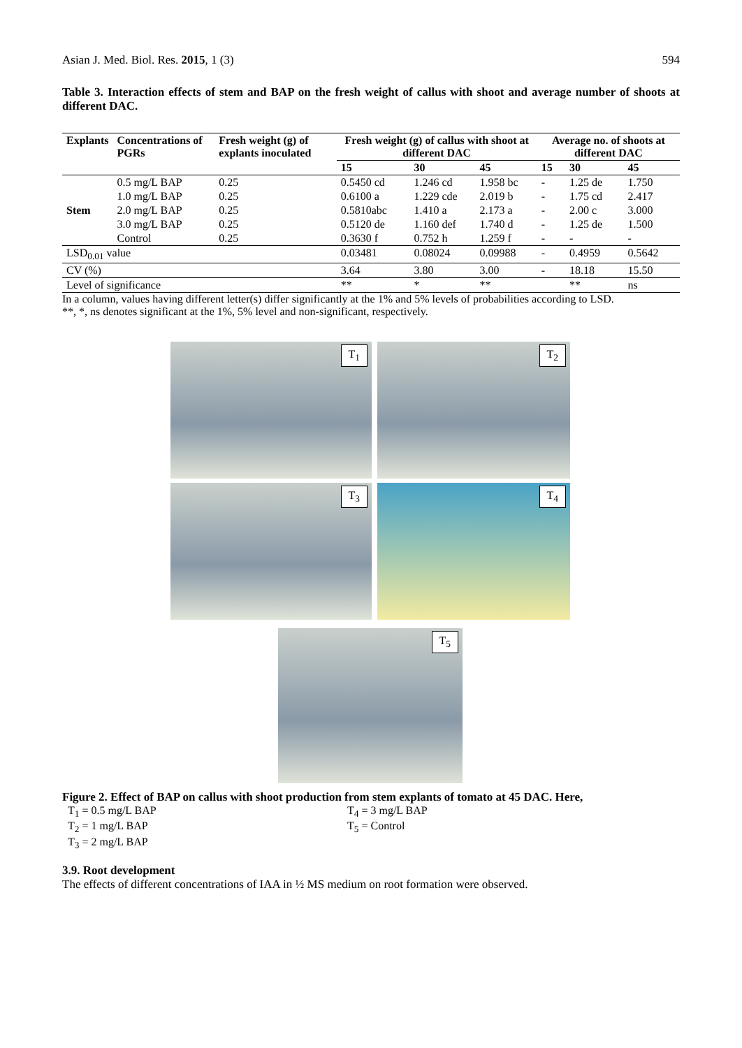Asian J. Med. Biol. Res. 2015, 1 (3) 594
Table 3. Interaction effects of stem and BAP on the fresh weight of callus with shoot and average number of shoots at different DAC.
| Explants | Concentrations of PGRs | Fresh weight (g) of explants inoculated | Fresh weight (g) of callus with shoot at different DAC | | | Average no. of shoots at different DAC | | |
| --- | --- | --- | --- | --- | --- | --- | --- | --- |
| | | | 15 | 30 | 45 | 15 | 30 | 45 |
| | 0.5 mg/L BAP | 0.25 | 0.5450 cd | 1.246 cd | 1.958 bc | - | 1.25 de | 1.750 |
| | 1.0 mg/L BAP | 0.25 | 0.6100 a | 1.229 cde | 2.019 b | - | 1.75 cd | 2.417 |
| Stem | 2.0 mg/L BAP | 0.25 | 0.5810abc | 1.410 a | 2.173 a | - | 2.00 c | 3.000 |
| | 3.0 mg/L BAP | 0.25 | 0.5120 de | 1.160 def | 1.740 d | - | 1.25 de | 1.500 |
| | Control | 0.25 | 0.3630 f | 0.752 h | 1.259 f | - | - | - |
| LSD<sub>0.01</sub> value | | | 0.03481 | 0.08024 | 0.09988 | - | 0.4959 | 0.5642 |
| CV (%) | | | 3.64 | 3.80 | 3.00 | - | 18.18 | 15.50 |
| Level of significance | | | ** | * | ** | | ** | ns |
In a column, values having different letter(s) differ significantly at the 1% and 5% levels of probabilities according to LSD.
**, *, ns denotes significant at the 1%, 5% level and non-significant, respectively.
T<sub>1</sub>
T<sub>2</sub>
T<sub>3</sub>
T<sub>4</sub>
T<sub>5</sub>
Figure 2. Effect of BAP on callus with shoot production from stem explants of tomato at 45 DAC. Here,
T<sub>1</sub> = 0.5 mg/L BAP
T<sub>2</sub> = 1 mg/L BAP
T<sub>3</sub> = 2 mg/L BAP
T<sub>4</sub> = 3 mg/L BAP
T<sub>5</sub> = Control
3.9. Root development
The effects of different concentrations of IAA in ½ MS medium on root formation were observed.